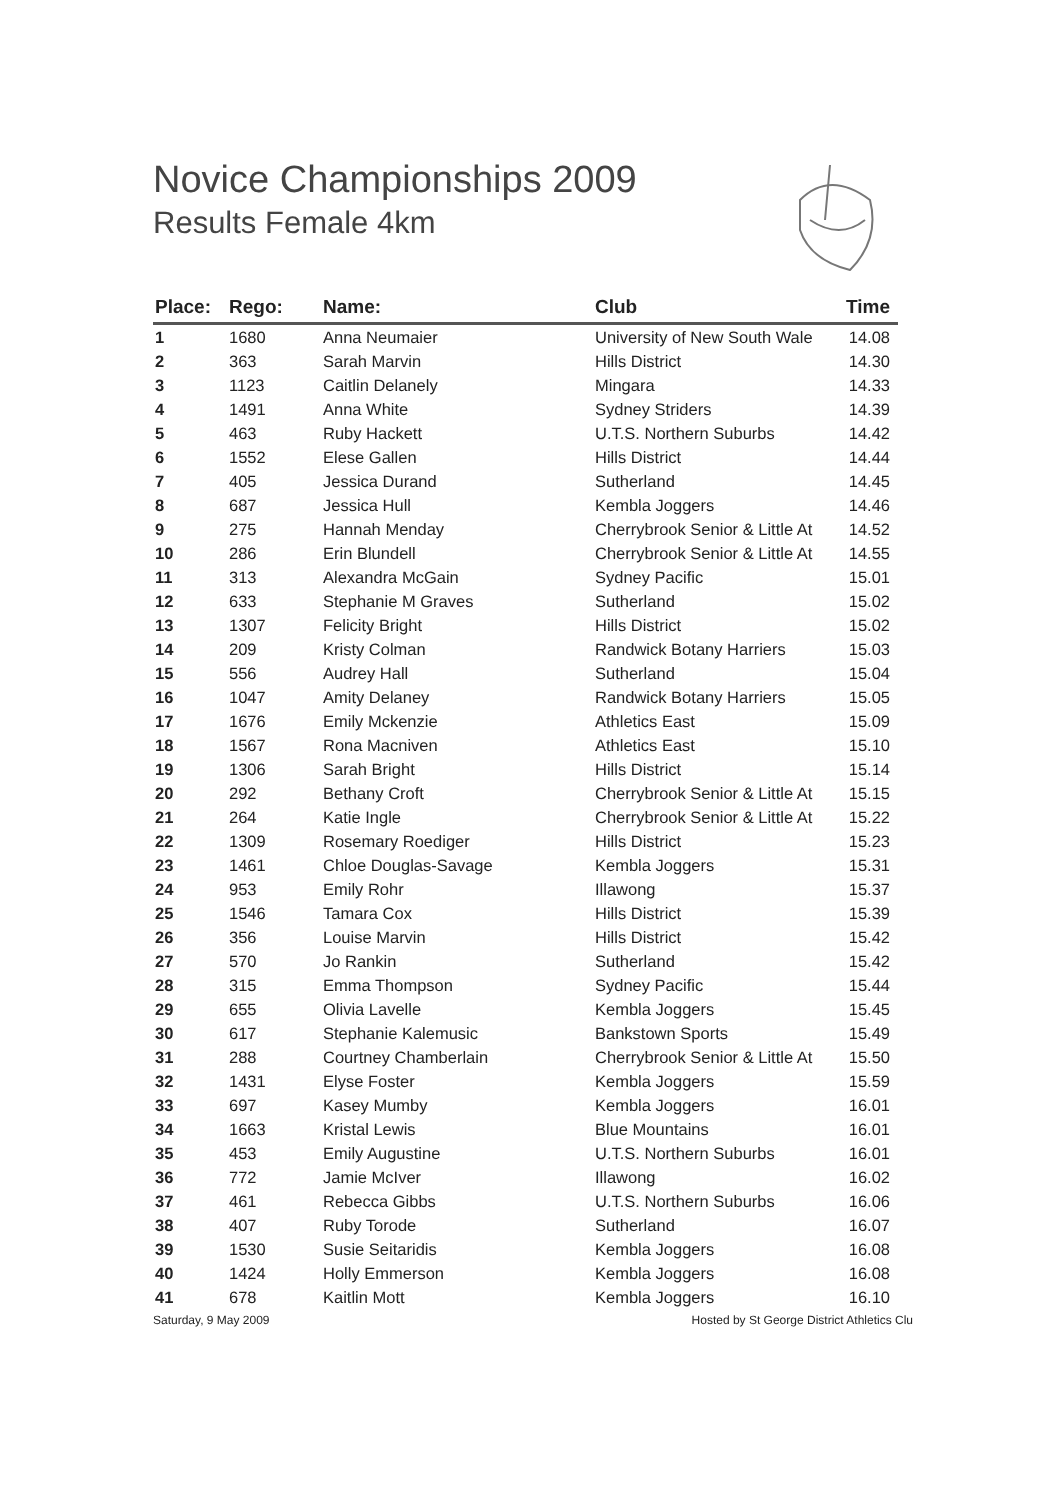Novice Championships 2009
Results Female 4km
| Place: | Rego: | Name: | Club | Time |
| --- | --- | --- | --- | --- |
| 1 | 1680 | Anna Neumaier | University of New South Wale | 14.08 |
| 2 | 363 | Sarah Marvin | Hills District | 14.30 |
| 3 | 1123 | Caitlin Delanely | Mingara | 14.33 |
| 4 | 1491 | Anna White | Sydney Striders | 14.39 |
| 5 | 463 | Ruby Hackett | U.T.S. Northern Suburbs | 14.42 |
| 6 | 1552 | Elese Gallen | Hills District | 14.44 |
| 7 | 405 | Jessica Durand | Sutherland | 14.45 |
| 8 | 687 | Jessica Hull | Kembla Joggers | 14.46 |
| 9 | 275 | Hannah Menday | Cherrybrook Senior & Little At | 14.52 |
| 10 | 286 | Erin Blundell | Cherrybrook Senior & Little At | 14.55 |
| 11 | 313 | Alexandra McGain | Sydney Pacific | 15.01 |
| 12 | 633 | Stephanie M Graves | Sutherland | 15.02 |
| 13 | 1307 | Felicity Bright | Hills District | 15.02 |
| 14 | 209 | Kristy Colman | Randwick Botany Harriers | 15.03 |
| 15 | 556 | Audrey Hall | Sutherland | 15.04 |
| 16 | 1047 | Amity Delaney | Randwick Botany Harriers | 15.05 |
| 17 | 1676 | Emily Mckenzie | Athletics East | 15.09 |
| 18 | 1567 | Rona Macniven | Athletics East | 15.10 |
| 19 | 1306 | Sarah Bright | Hills District | 15.14 |
| 20 | 292 | Bethany Croft | Cherrybrook Senior & Little At | 15.15 |
| 21 | 264 | Katie Ingle | Cherrybrook Senior & Little At | 15.22 |
| 22 | 1309 | Rosemary Roediger | Hills District | 15.23 |
| 23 | 1461 | Chloe Douglas-Savage | Kembla Joggers | 15.31 |
| 24 | 953 | Emily Rohr | Illawong | 15.37 |
| 25 | 1546 | Tamara Cox | Hills District | 15.39 |
| 26 | 356 | Louise Marvin | Hills District | 15.42 |
| 27 | 570 | Jo Rankin | Sutherland | 15.42 |
| 28 | 315 | Emma Thompson | Sydney Pacific | 15.44 |
| 29 | 655 | Olivia Lavelle | Kembla Joggers | 15.45 |
| 30 | 617 | Stephanie Kalemusic | Bankstown Sports | 15.49 |
| 31 | 288 | Courtney Chamberlain | Cherrybrook Senior & Little At | 15.50 |
| 32 | 1431 | Elyse Foster | Kembla Joggers | 15.59 |
| 33 | 697 | Kasey Mumby | Kembla Joggers | 16.01 |
| 34 | 1663 | Kristal Lewis | Blue Mountains | 16.01 |
| 35 | 453 | Emily Augustine | U.T.S. Northern Suburbs | 16.01 |
| 36 | 772 | Jamie McIver | Illawong | 16.02 |
| 37 | 461 | Rebecca Gibbs | U.T.S. Northern Suburbs | 16.06 |
| 38 | 407 | Ruby Torode | Sutherland | 16.07 |
| 39 | 1530 | Susie Seitaridis | Kembla Joggers | 16.08 |
| 40 | 1424 | Holly Emmerson | Kembla Joggers | 16.08 |
| 41 | 678 | Kaitlin Mott | Kembla Joggers | 16.10 |
Saturday, 9 May 2009 Hosted by St George District Athletics Clu